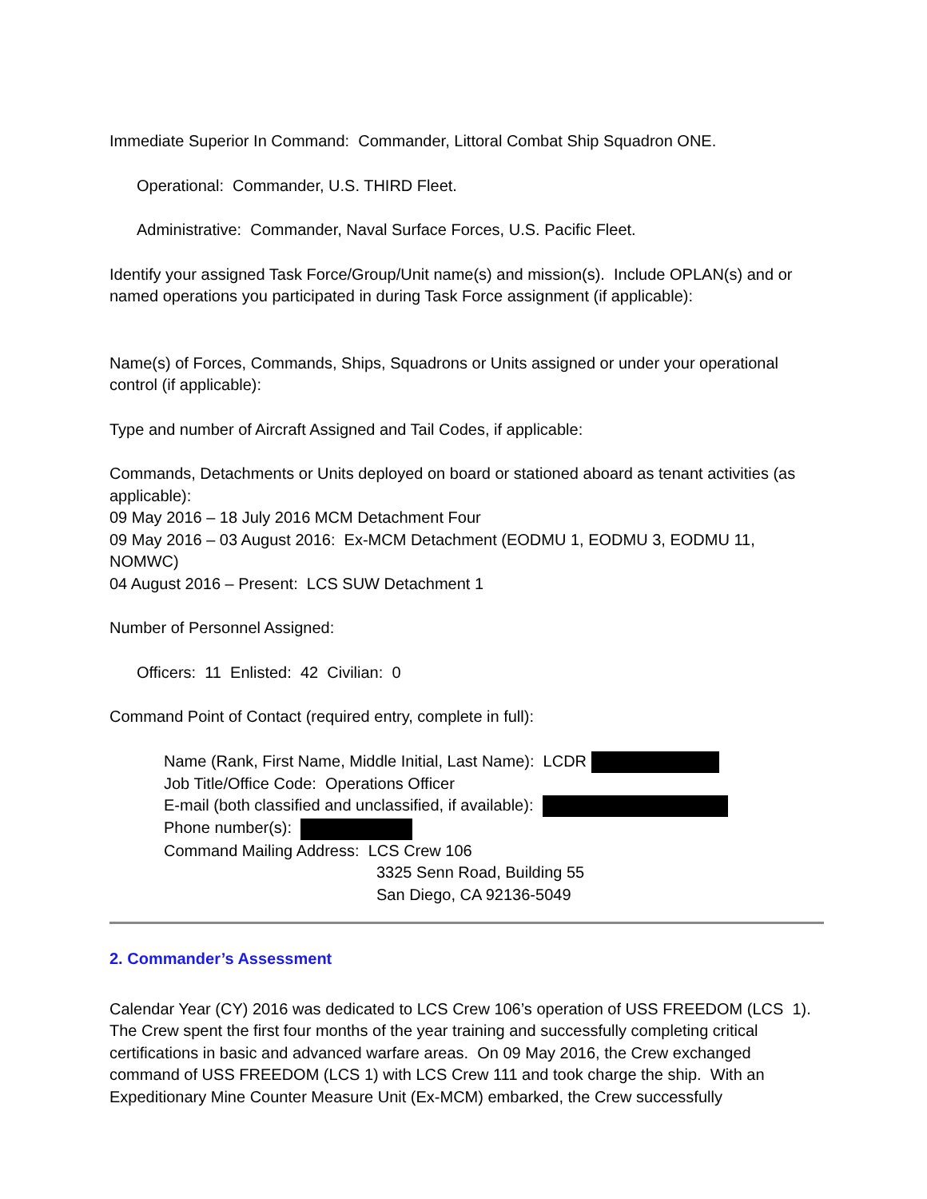Immediate Superior In Command: Commander, Littoral Combat Ship Squadron ONE.
Operational: Commander, U.S. THIRD Fleet.
Administrative: Commander, Naval Surface Forces, U.S. Pacific Fleet.
Identify your assigned Task Force/Group/Unit name(s) and mission(s). Include OPLAN(s) and or named operations you participated in during Task Force assignment (if applicable):
Name(s) of Forces, Commands, Ships, Squadrons or Units assigned or under your operational control (if applicable):
Type and number of Aircraft Assigned and Tail Codes, if applicable:
Commands, Detachments or Units deployed on board or stationed aboard as tenant activities (as applicable):
09 May 2016 – 18 July 2016 MCM Detachment Four
09 May 2016 – 03 August 2016: Ex-MCM Detachment (EODMU 1, EODMU 3, EODMU 11, NOMWC)
04 August 2016 – Present: LCS SUW Detachment 1
Number of Personnel Assigned:
Officers: 11 Enlisted: 42 Civilian: 0
Command Point of Contact (required entry, complete in full):
Name (Rank, First Name, Middle Initial, Last Name): LCDR
Job Title/Office Code: Operations Officer
E-mail (both classified and unclassified, if available):
Phone number(s):
Command Mailing Address: LCS Crew 106
3325 Senn Road, Building 55
San Diego, CA 92136-5049
2. Commander’s Assessment
Calendar Year (CY) 2016 was dedicated to LCS Crew 106’s operation of USS FREEDOM (LCS 1). The Crew spent the first four months of the year training and successfully completing critical certifications in basic and advanced warfare areas. On 09 May 2016, the Crew exchanged command of USS FREEDOM (LCS 1) with LCS Crew 111 and took charge the ship. With an Expeditionary Mine Counter Measure Unit (Ex-MCM) embarked, the Crew successfully